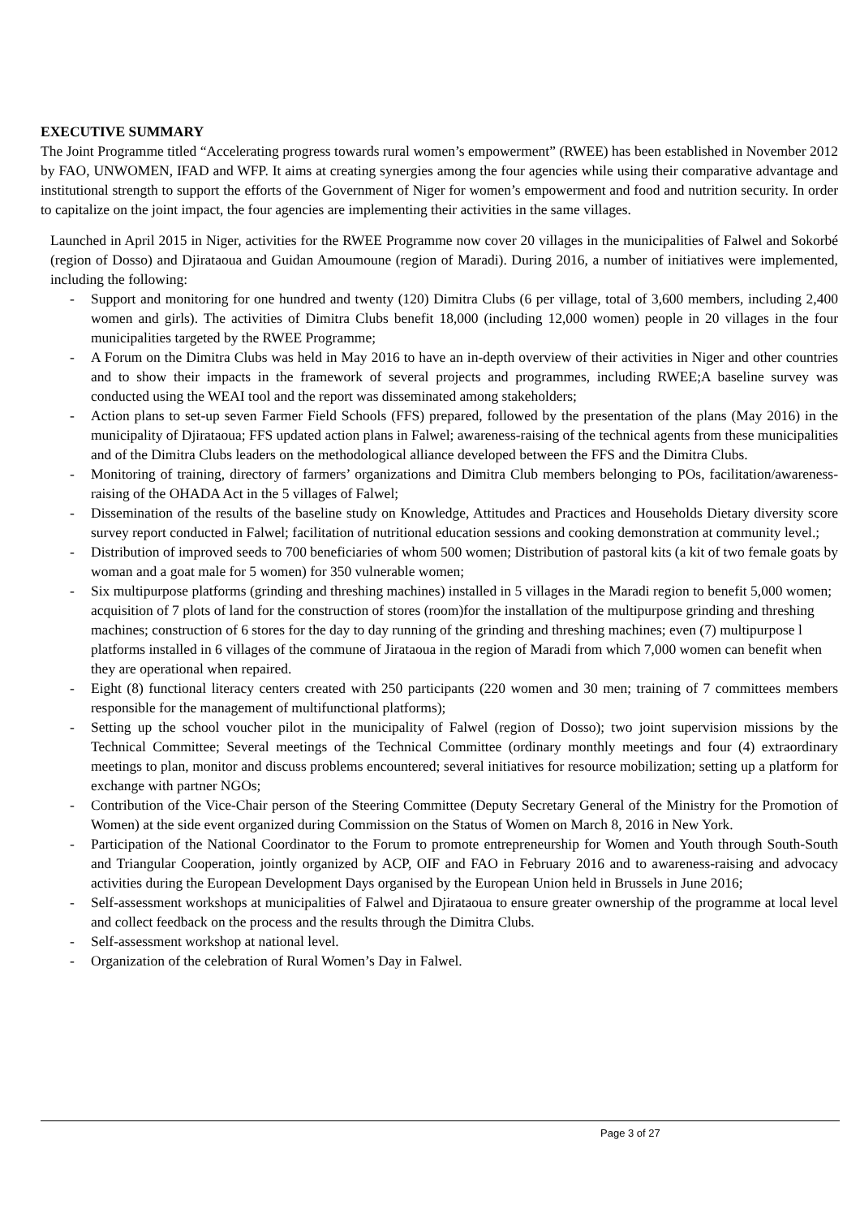EXECUTIVE SUMMARY
The Joint Programme titled “Accelerating progress towards rural women’s empowerment” (RWEE) has been established in November 2012 by FAO, UNWOMEN, IFAD and WFP. It aims at creating synergies among the four agencies while using their comparative advantage and institutional strength to support the efforts of the Government of Niger for women’s empowerment and food and nutrition security. In order to capitalize on the joint impact, the four agencies are implementing their activities in the same villages.
Launched in April 2015 in Niger, activities for the RWEE Programme now cover 20 villages in the municipalities of Falwel and Sokorbé (region of Dosso) and Djirataoua and Guidan Amoumoune (region of Maradi). During 2016, a number of initiatives were implemented, including the following:
- Support and monitoring for one hundred and twenty (120) Dimitra Clubs (6 per village, total of 3,600 members, including 2,400 women and girls). The activities of Dimitra Clubs benefit 18,000 (including 12,000 women) people in 20 villages in the four municipalities targeted by the RWEE Programme;
- A Forum on the Dimitra Clubs was held in May 2016 to have an in-depth overview of their activities in Niger and other countries and to show their impacts in the framework of several projects and programmes, including RWEE;A baseline survey was conducted using the WEAI tool and the report was disseminated among stakeholders;
- Action plans to set-up seven Farmer Field Schools (FFS) prepared, followed by the presentation of the plans (May 2016) in the municipality of Djirataoua; FFS updated action plans in Falwel; awareness-raising of the technical agents from these municipalities and of the Dimitra Clubs leaders on the methodological alliance developed between the FFS and the Dimitra Clubs.
- Monitoring of training, directory of farmers’ organizations and Dimitra Club members belonging to POs, facilitation/awareness-raising of the OHADA Act in the 5 villages of Falwel;
- Dissemination of the results of the baseline study on Knowledge, Attitudes and Practices and Households Dietary diversity score survey report conducted in Falwel; facilitation of nutritional education sessions and cooking demonstration at community level.;
- Distribution of improved seeds to 700 beneficiaries of whom 500 women; Distribution of pastoral kits (a kit of two female goats by woman and a goat male for 5 women) for 350 vulnerable women;
- Six multipurpose platforms (grinding and threshing machines) installed in 5 villages in the Maradi region to benefit 5,000 women; acquisition of 7 plots of land for the construction of stores (room)for the installation of the multipurpose grinding and threshing machines; construction of 6 stores for the day to day running of the grinding and threshing machines; even (7) multipurpose l platforms installed in 6 villages of the commune of Jirataoua in the region of Maradi from which 7,000 women can benefit when they are operational when repaired.
- Eight (8) functional literacy centers created with 250 participants (220 women and 30 men; training of 7 committees members responsible for the management of multifunctional platforms);
- Setting up the school voucher pilot in the municipality of Falwel (region of Dosso); two joint supervision missions by the Technical Committee; Several meetings of the Technical Committee (ordinary monthly meetings and four (4) extraordinary meetings to plan, monitor and discuss problems encountered; several initiatives for resource mobilization; setting up a platform for exchange with partner NGOs;
- Contribution of the Vice-Chair person of the Steering Committee (Deputy Secretary General of the Ministry for the Promotion of Women) at the side event organized during Commission on the Status of Women on March 8, 2016 in New York.
- Participation of the National Coordinator to the Forum to promote entrepreneurship for Women and Youth through South-South and Triangular Cooperation, jointly organized by ACP, OIF and FAO in February 2016 and to awareness-raising and advocacy activities during the European Development Days organised by the European Union held in Brussels in June 2016;
- Self-assessment workshops at municipalities of Falwel and Djirataoua to ensure greater ownership of the programme at local level and collect feedback on the process and the results through the Dimitra Clubs.
- Self-assessment workshop at national level.
- Organization of the celebration of Rural Women’s Day in Falwel.
Page 3 of 27